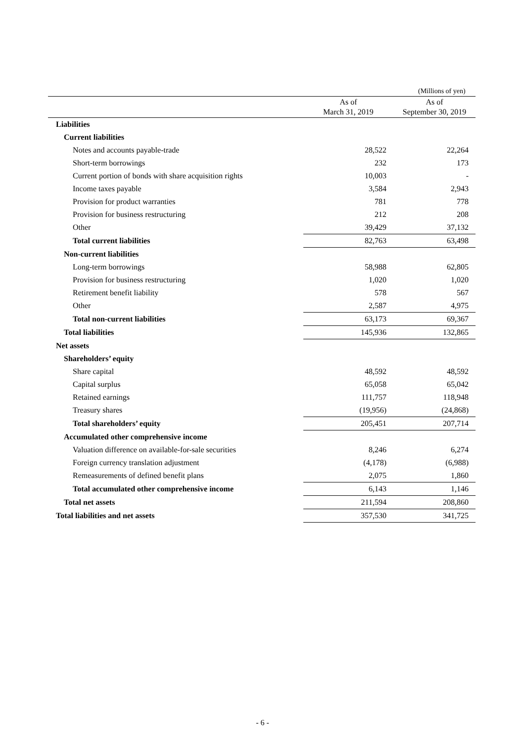(Millions of yen)
| | As of March 31, 2019 | As of September 30, 2019 |
| --- | --- | --- |
| Liabilities | | |
| Current liabilities | | |
| Notes and accounts payable-trade | 28,522 | 22,264 |
| Short-term borrowings | 232 | 173 |
| Current portion of bonds with share acquisition rights | 10,003 | - |
| Income taxes payable | 3,584 | 2,943 |
| Provision for product warranties | 781 | 778 |
| Provision for business restructuring | 212 | 208 |
| Other | 39,429 | 37,132 |
| Total current liabilities | 82,763 | 63,498 |
| Non-current liabilities | | |
| Long-term borrowings | 58,988 | 62,805 |
| Provision for business restructuring | 1,020 | 1,020 |
| Retirement benefit liability | 578 | 567 |
| Other | 2,587 | 4,975 |
| Total non-current liabilities | 63,173 | 69,367 |
| Total liabilities | 145,936 | 132,865 |
| Net assets | | |
| Shareholders’ equity | | |
| Share capital | 48,592 | 48,592 |
| Capital surplus | 65,058 | 65,042 |
| Retained earnings | 111,757 | 118,948 |
| Treasury shares | (19,956) | (24,868) |
| Total shareholders’ equity | 205,451 | 207,714 |
| Accumulated other comprehensive income | | |
| Valuation difference on available-for-sale securities | 8,246 | 6,274 |
| Foreign currency translation adjustment | (4,178) | (6,988) |
| Remeasurements of defined benefit plans | 2,075 | 1,860 |
| Total accumulated other comprehensive income | 6,143 | 1,146 |
| Total net assets | 211,594 | 208,860 |
| Total liabilities and net assets | 357,530 | 341,725 |
- 6 -